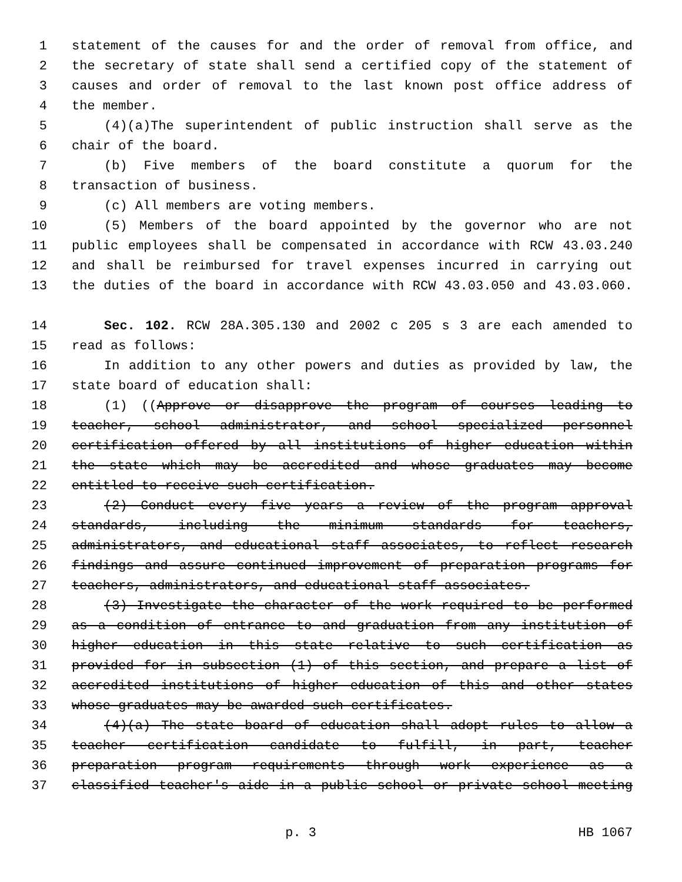1 statement of the causes for and the order of removal from office, and
2 the secretary of state shall send a certified copy of the statement of
3 causes and order of removal to the last known post office address of
4 the member.
5 (4)(a)The superintendent of public instruction shall serve as the
6 chair of the board.
7 (b) Five members of the board constitute a quorum for the
8 transaction of business.
9 (c) All members are voting members.
10 (5) Members of the board appointed by the governor who are not
11 public employees shall be compensated in accordance with RCW 43.03.240
12 and shall be reimbursed for travel expenses incurred in carrying out
13 the duties of the board in accordance with RCW 43.03.050 and 43.03.060.
14 Sec. 102. RCW 28A.305.130 and 2002 c 205 s 3 are each amended to
15 read as follows:
16 In addition to any other powers and duties as provided by law, the
17 state board of education shall:
18 (1) ((Approve or disapprove the program of courses leading to
19 teacher, school administrator, and school specialized personnel
20 certification offered by all institutions of higher education within
21 the state which may be accredited and whose graduates may become
22 entitled to receive such certification.
23 (2) Conduct every five years a review of the program approval
24 standards, including the minimum standards for teachers,
25 administrators, and educational staff associates, to reflect research
26 findings and assure continued improvement of preparation programs for
27 teachers, administrators, and educational staff associates.
28 (3) Investigate the character of the work required to be performed
29 as a condition of entrance to and graduation from any institution of
30 higher education in this state relative to such certification as
31 provided for in subsection (1) of this section, and prepare a list of
32 accredited institutions of higher education of this and other states
33 whose graduates may be awarded such certificates.
34 (4)(a) The state board of education shall adopt rules to allow a
35 teacher certification candidate to fulfill, in part, teacher
36 preparation program requirements through work experience as a
37 classified teacher's aide in a public school or private school meeting
p. 3 HB 1067